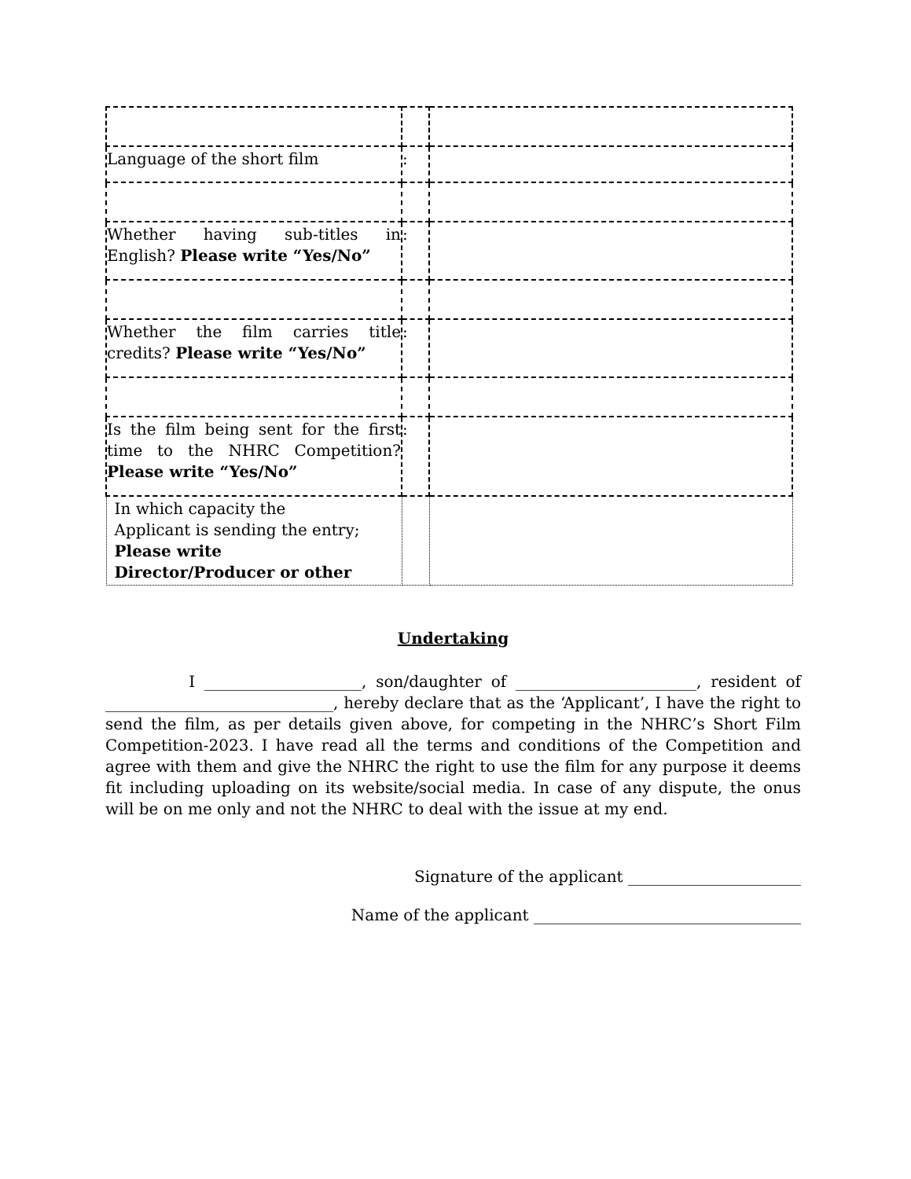| Language of the short film | : | |
| Whether having sub-titles in English? Please write “Yes/No” | : | |
| Whether the film carries title credits? Please write “Yes/No” | : | |
| Is the film being sent for the first time to the NHRC Competition? Please write “Yes/No” | : | |
| In which capacity the Applicant is sending the entry; Please write Director/Producer or other | | |
Undertaking
I ____________________, son/daughter of _______________________, resident of _____________________________, hereby declare that as the ‘Applicant’, I have the right to send the film, as per details given above, for competing in the NHRC’s Short Film Competition-2023. I have read all the terms and conditions of the Competition and agree with them and give the NHRC the right to use the film for any purpose it deems fit including uploading on its website/social media. In case of any dispute, the onus will be on me only and not the NHRC to deal with the issue at my end.
Signature of the applicant ______________________
Name of the applicant __________________________________